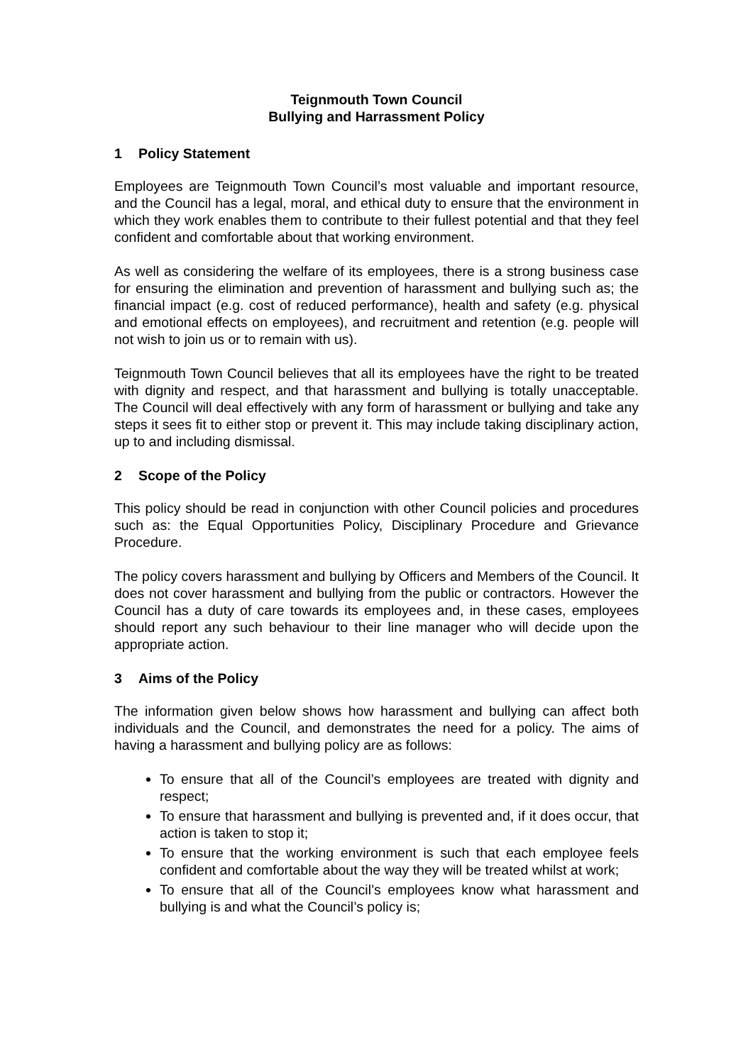Teignmouth Town Council
Bullying and Harrassment Policy
1 Policy Statement
Employees are Teignmouth Town Council’s most valuable and important resource, and the Council has a legal, moral, and ethical duty to ensure that the environment in which they work enables them to contribute to their fullest potential and that they feel confident and comfortable about that working environment.
As well as considering the welfare of its employees, there is a strong business case for ensuring the elimination and prevention of harassment and bullying such as; the financial impact (e.g. cost of reduced performance), health and safety (e.g. physical and emotional effects on employees), and recruitment and retention (e.g. people will not wish to join us or to remain with us).
Teignmouth Town Council believes that all its employees have the right to be treated with dignity and respect, and that harassment and bullying is totally unacceptable. The Council will deal effectively with any form of harassment or bullying and take any steps it sees fit to either stop or prevent it. This may include taking disciplinary action, up to and including dismissal.
2 Scope of the Policy
This policy should be read in conjunction with other Council policies and procedures such as: the Equal Opportunities Policy, Disciplinary Procedure and Grievance Procedure.
The policy covers harassment and bullying by Officers and Members of the Council. It does not cover harassment and bullying from the public or contractors. However the Council has a duty of care towards its employees and, in these cases, employees should report any such behaviour to their line manager who will decide upon the appropriate action.
3 Aims of the Policy
The information given below shows how harassment and bullying can affect both individuals and the Council, and demonstrates the need for a policy. The aims of having a harassment and bullying policy are as follows:
To ensure that all of the Council’s employees are treated with dignity and respect;
To ensure that harassment and bullying is prevented and, if it does occur, that action is taken to stop it;
To ensure that the working environment is such that each employee feels confident and comfortable about the way they will be treated whilst at work;
To ensure that all of the Council’s employees know what harassment and bullying is and what the Council’s policy is;